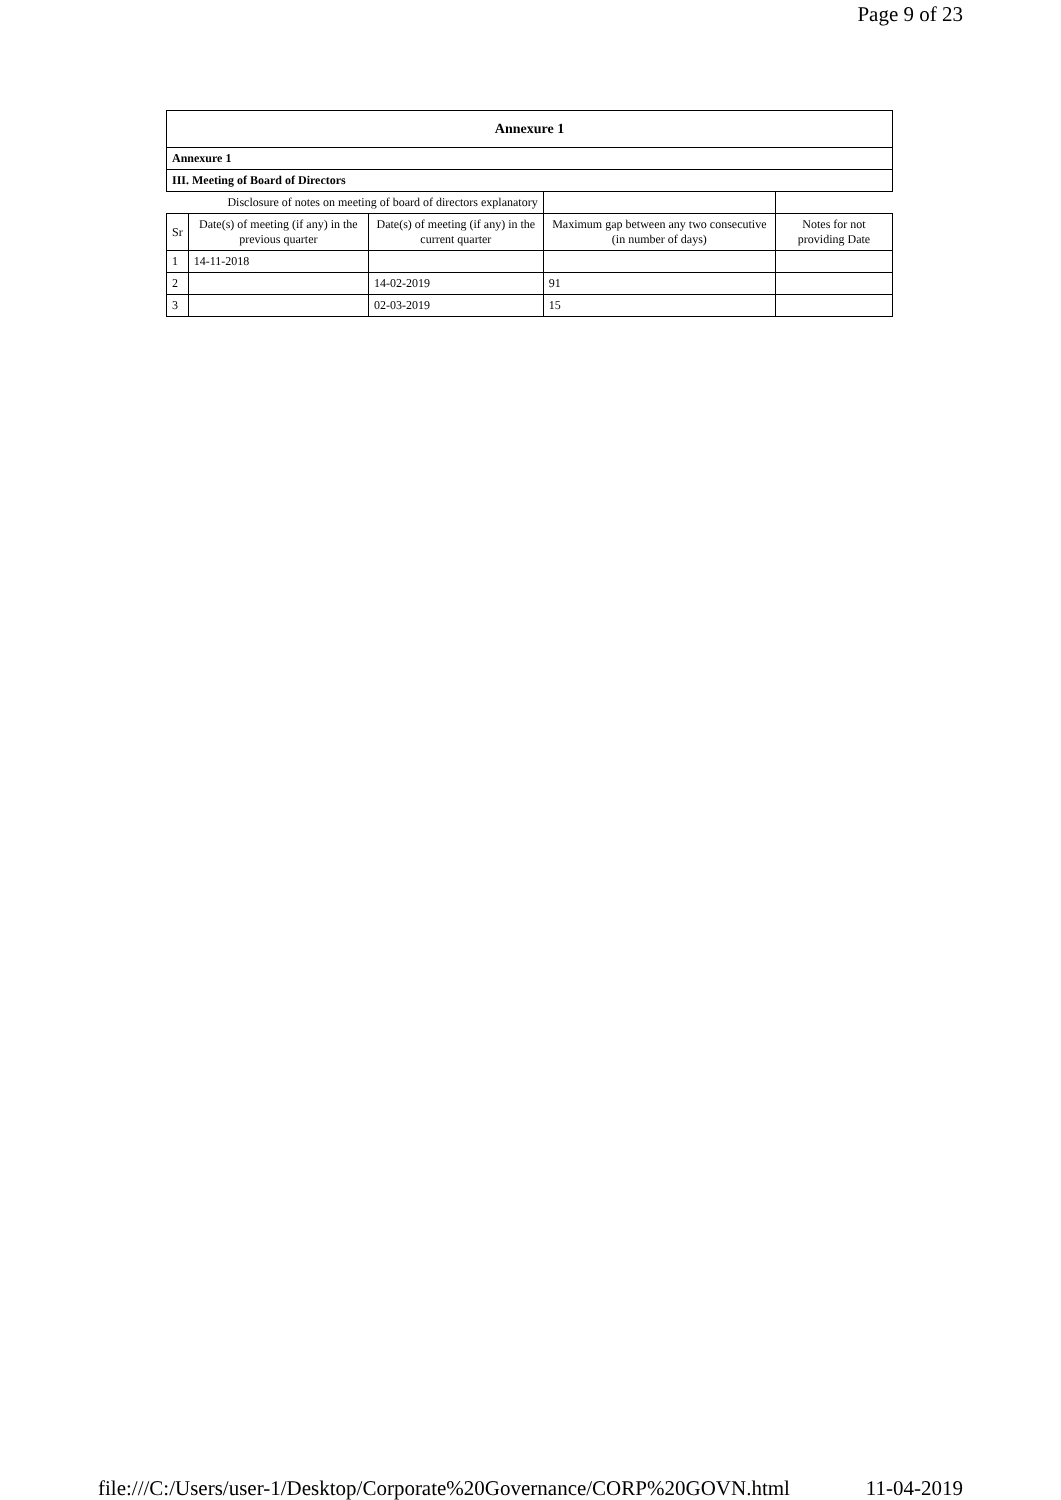Page 9 of 23
| Annexure 1 | | | | |
| --- | --- | --- | --- | --- |
| Annexure 1 | | | | |
| III. Meeting of Board of Directors | | | | |
| Disclosure of notes on meeting of board of directors explanatory | | | | |
| Sr | Date(s) of meeting (if any) in the previous quarter | Date(s) of meeting (if any) in the current quarter | Maximum gap between any two consecutive (in number of days) | Notes for not providing Date |
| 1 | 14-11-2018 | | | |
| 2 | | 14-02-2019 | 91 | |
| 3 | | 02-03-2019 | 15 | |
file:///C:/Users/user-1/Desktop/Corporate%20Governance/CORP%20GOVN.html 11-04-2019